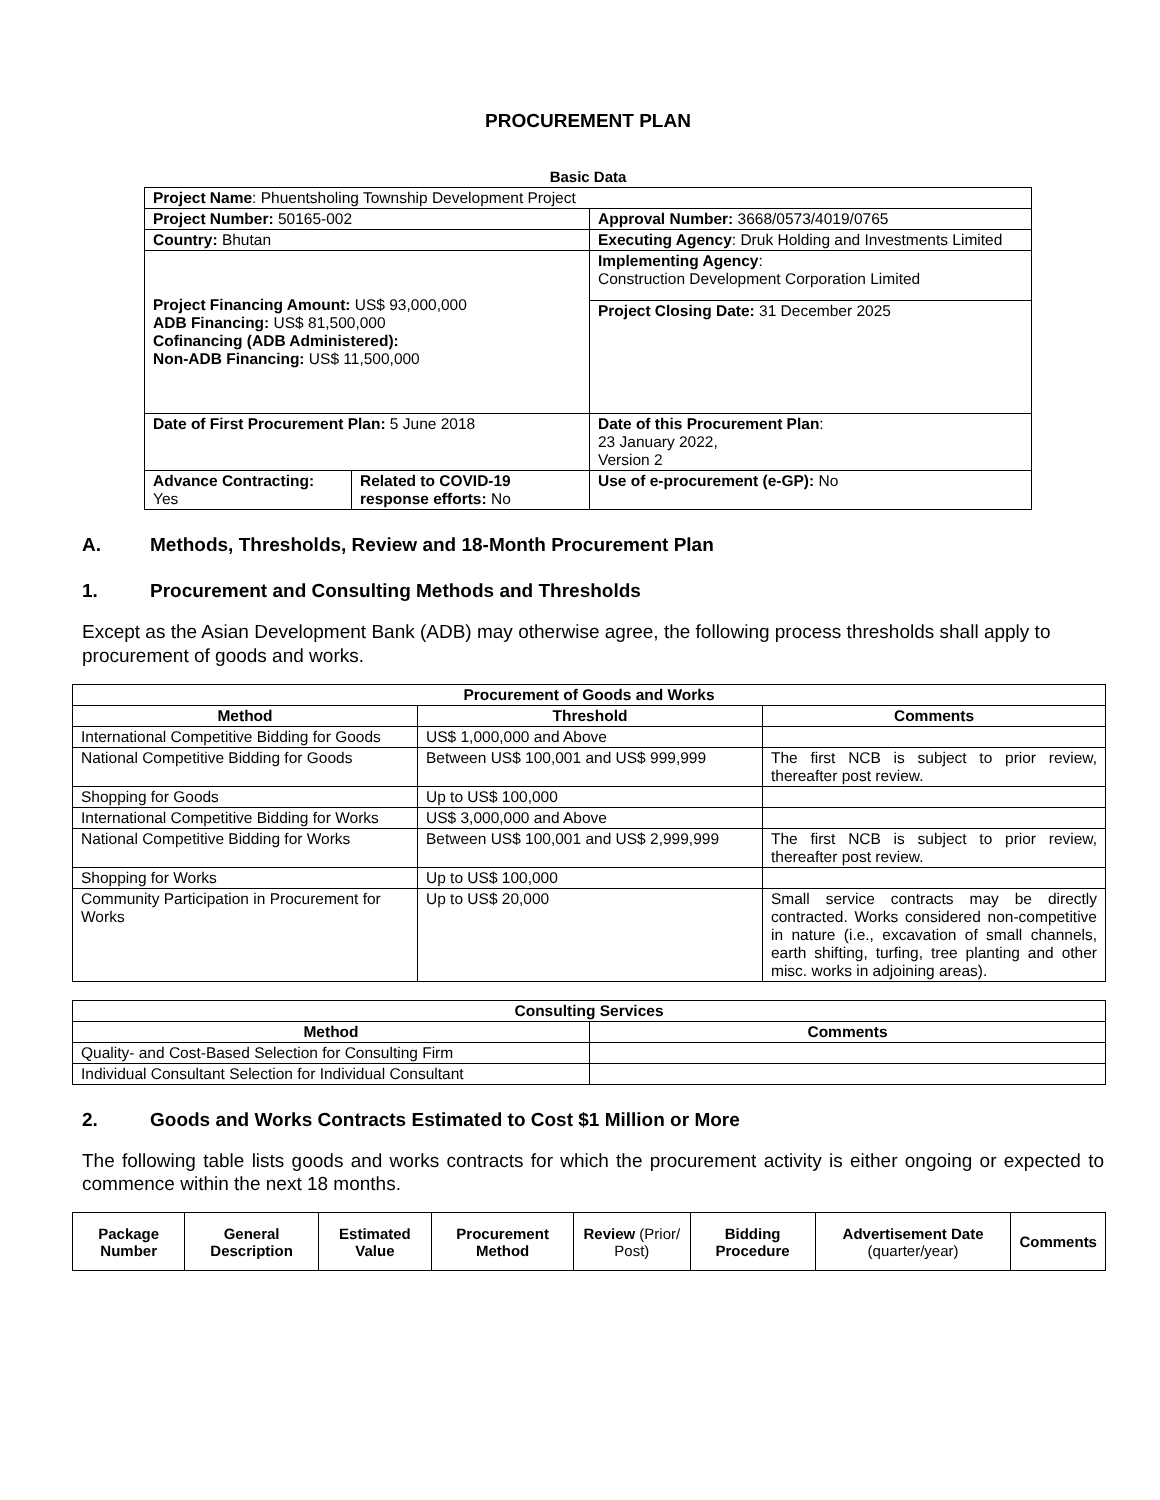PROCUREMENT PLAN
Basic Data
| Project Name : Phuentsholing Township Development Project | | |
| Project Number: 50165-002 | | Approval Number: 3668/0573/4019/0765 |
| Country: Bhutan | | Executing Agency : Druk Holding and Investments Limited |
| Project Financing Amount: US$ 93,000,000 ADB Financing: US$ 81,500,000 Cofinancing (ADB Administered): Non-ADB Financing: US$ 11,500,000 | | Implementing Agency : Construction Development Corporation Limited |
| | | Project Closing Date: 31 December 2025 |
| Date of First Procurement Plan: 5 June 2018 | | Date of this Procurement Plan : 23 January 2022, Version 2 |
| Advance Contracting: Yes | Related to COVID-19 response efforts: No | Use of e-procurement (e-GP): No |
A. Methods, Thresholds, Review and 18-Month Procurement Plan
1. Procurement and Consulting Methods and Thresholds
Except as the Asian Development Bank (ADB) may otherwise agree, the following process thresholds shall apply to procurement of goods and works.
| Procurement of Goods and Works | | |
| --- | --- | --- |
| Method | Threshold | Comments |
| International Competitive Bidding for Goods | US$ 1,000,000 and Above | |
| National Competitive Bidding for Goods | Between US$ 100,001 and US$ 999,999 | The first NCB is subject to prior review, thereafter post review. |
| Shopping for Goods | Up to US$ 100,000 | |
| International Competitive Bidding for Works | US$ 3,000,000 and Above | |
| National Competitive Bidding for Works | Between US$ 100,001 and US$ 2,999,999 | The first NCB is subject to prior review, thereafter post review. |
| Shopping for Works | Up to US$ 100,000 | |
| Community Participation in Procurement for Works | Up to US$ 20,000 | Small service contracts may be directly contracted. Works considered non-competitive in nature (i.e., excavation of small channels, earth shifting, turfing, tree planting and other misc. works in adjoining areas). |
| Consulting Services | |
| --- | --- |
| Method | Comments |
| Quality- and Cost-Based Selection for Consulting Firm | |
| Individual Consultant Selection for Individual Consultant | |
2. Goods and Works Contracts Estimated to Cost $1 Million or More
The following table lists goods and works contracts for which the procurement activity is either ongoing or expected to commence within the next 18 months.
| Package Number | General Description | Estimated Value | Procurement Method | Review (Prior/ Post) | Bidding Procedure | Advertisement Date (quarter/year) | Comments |
| --- | --- | --- | --- | --- | --- | --- | --- |